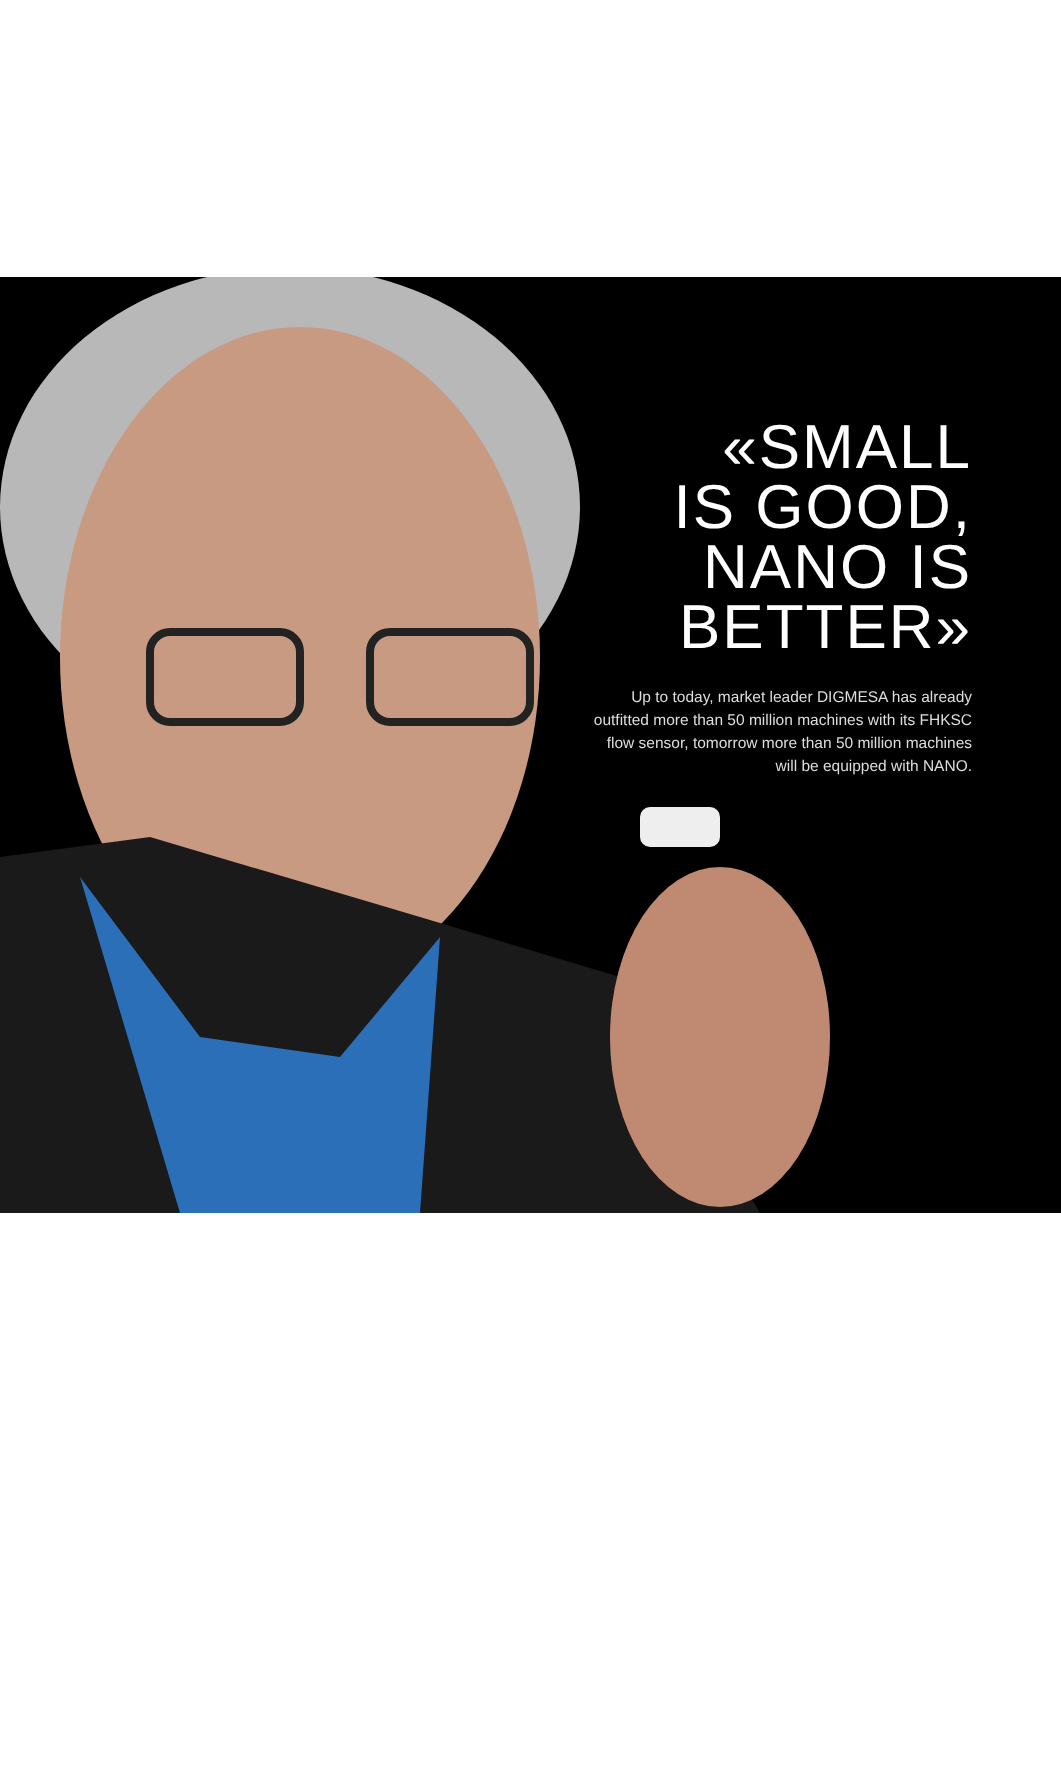«SMALL
IS GOOD,
NANO IS
BETTER»
Up to today, market leader DIGMESA has already outfitted more than 50 million machines with its FHKSC flow sensor, tomorrow more than 50 million machines will be equipped with NANO.